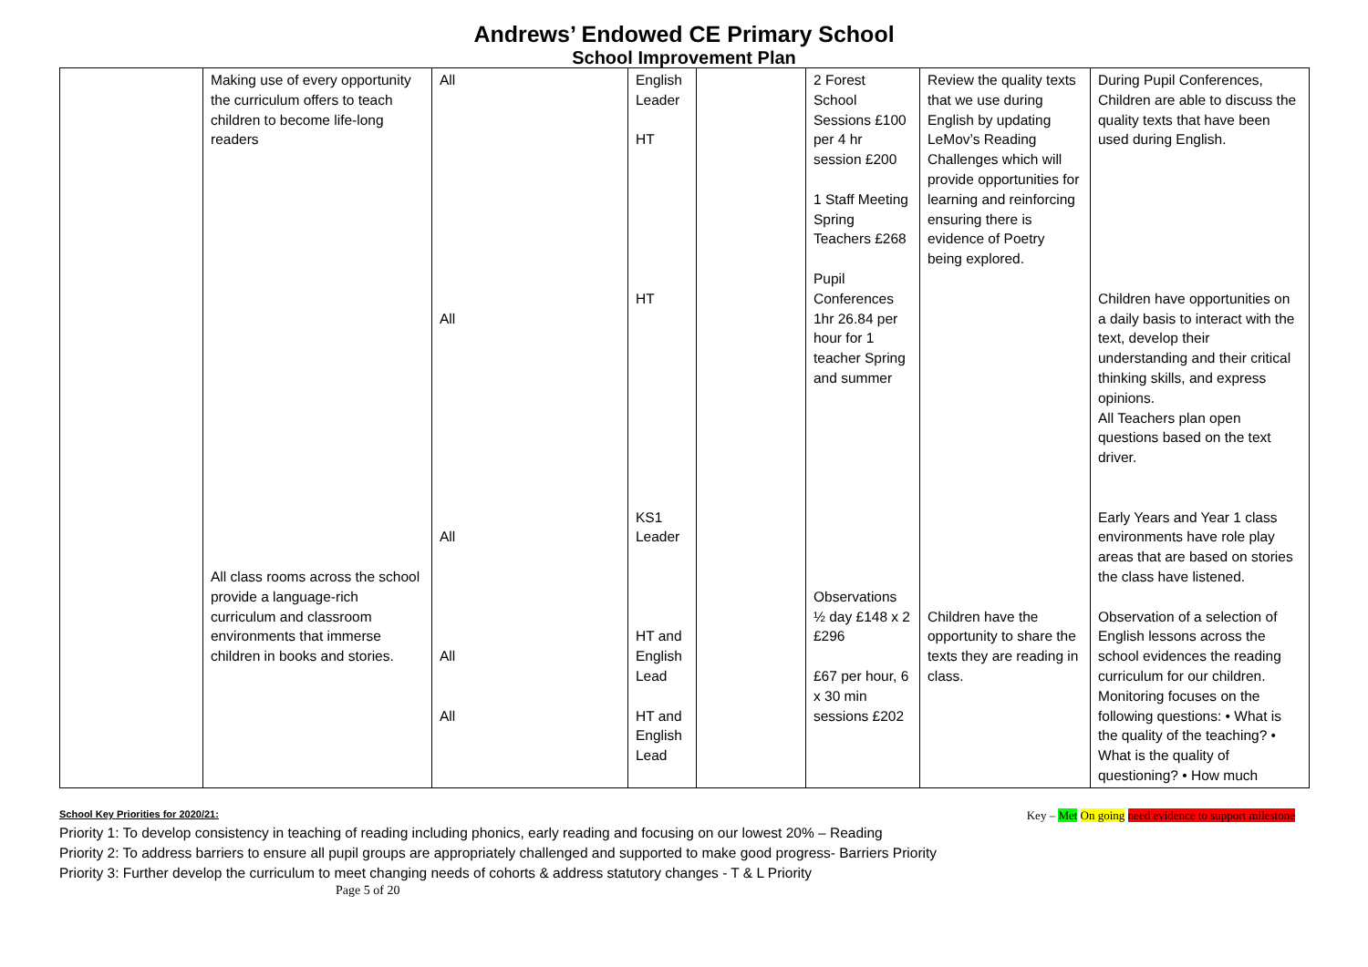Andrews’ Endowed CE Primary School
School Improvement Plan
| | Making use of every opportunity the curriculum offers to teach children to become life-long readers All class rooms across the school provide a language-rich curriculum and classroom environments that immerse children in books and stories. | All All All All All | English Leader HT HT KS1 Leader HT and English Lead HT and English Lead | | 2 Forest School Sessions £100 per 4 hr session £200 1 Staff Meeting Spring Teachers £268 Pupil Conferences 1hr 26.84 per hour for 1 teacher Spring and summer Observations ½ day £148 x 2 £296 £67 per hour, 6 x 30 min sessions £202 | Review the quality texts that we use during English by updating LeMov’s Reading Challenges which will provide opportunities for learning and reinforcing ensuring there is evidence of Poetry being explored. Children have the opportunity to share the texts they are reading in class. | During Pupil Conferences, Children are able to discuss the quality texts that have been used during English. Children have opportunities on a daily basis to interact with the text, develop their understanding and their critical thinking skills, and express opinions. All Teachers plan open questions based on the text driver. Early Years and Year 1 class environments have role play areas that are based on stories the class have listened. Observation of a selection of English lessons across the school evidences the reading curriculum for our children. Monitoring focuses on the following questions: • What is the quality of the teaching? • What is the quality of questioning? • How much |
School Key Priorities for 2020/21: Key – Met On going need evidence to support milestone
Priority 1: To develop consistency in teaching of reading including phonics, early reading and focusing on our lowest 20% – Reading
Priority 2: To address barriers to ensure all pupil groups are appropriately challenged and supported to make good progress- Barriers Priority
Priority 3: Further develop the curriculum to meet changing needs of cohorts & address statutory changes - T & L Priority
Page 5 of 20